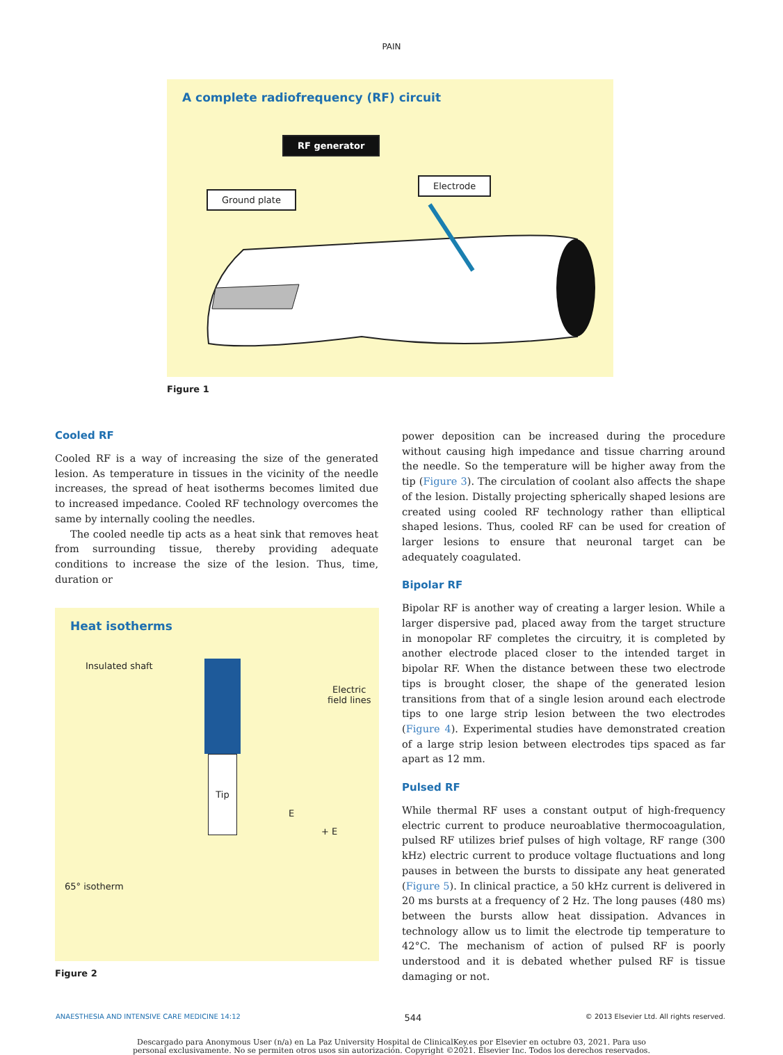PAIN
A complete radiofrequency (RF) circuit
RF generator
Electrode
Ground plate
Figure 1
Cooled RF
Cooled RF is a way of increasing the size of the generated lesion. As temperature in tissues in the vicinity of the needle increases, the spread of heat isotherms becomes limited due to increased impedance. Cooled RF technology overcomes the same by internally cooling the needles.
The cooled needle tip acts as a heat sink that removes heat from surrounding tissue, thereby providing adequate conditions to increase the size of the lesion. Thus, time, duration or
Heat isotherms
Insulated shaft
Electric
field lines
65° isotherm
Tip
E
+ E
Figure 2
power deposition can be increased during the procedure without causing high impedance and tissue charring around the needle. So the temperature will be higher away from the tip (Figure 3). The circulation of coolant also affects the shape of the lesion. Distally projecting spherically shaped lesions are created using cooled RF technology rather than elliptical shaped lesions. Thus, cooled RF can be used for creation of larger lesions to ensure that neuronal target can be adequately coagulated.
Bipolar RF
Bipolar RF is another way of creating a larger lesion. While a larger dispersive pad, placed away from the target structure in monopolar RF completes the circuitry, it is completed by another electrode placed closer to the intended target in bipolar RF. When the distance between these two electrode tips is brought closer, the shape of the generated lesion transitions from that of a single lesion around each electrode tips to one large strip lesion between the two electrodes (Figure 4). Experimental studies have demonstrated creation of a large strip lesion between electrodes tips spaced as far apart as 12 mm.
Pulsed RF
While thermal RF uses a constant output of high-frequency electric current to produce neuroablative thermocoagulation, pulsed RF utilizes brief pulses of high voltage, RF range (300 kHz) electric current to produce voltage fluctuations and long pauses in between the bursts to dissipate any heat generated (Figure 5). In clinical practice, a 50 kHz current is delivered in 20 ms bursts at a frequency of 2 Hz. The long pauses (480 ms) between the bursts allow heat dissipation. Advances in technology allow us to limit the electrode tip temperature to 42°C. The mechanism of action of pulsed RF is poorly understood and it is debated whether pulsed RF is tissue damaging or not.
ANAESTHESIA AND INTENSIVE CARE MEDICINE 14:12 544 © 2013 Elsevier Ltd. All rights reserved.
Descargado para Anonymous User (n/a) en La Paz University Hospital de ClinicalKey.es por Elsevier en octubre 03, 2021. Para uso
personal exclusivamente. No se permiten otros usos sin autorización. Copyright ©2021. Elsevier Inc. Todos los derechos reservados.